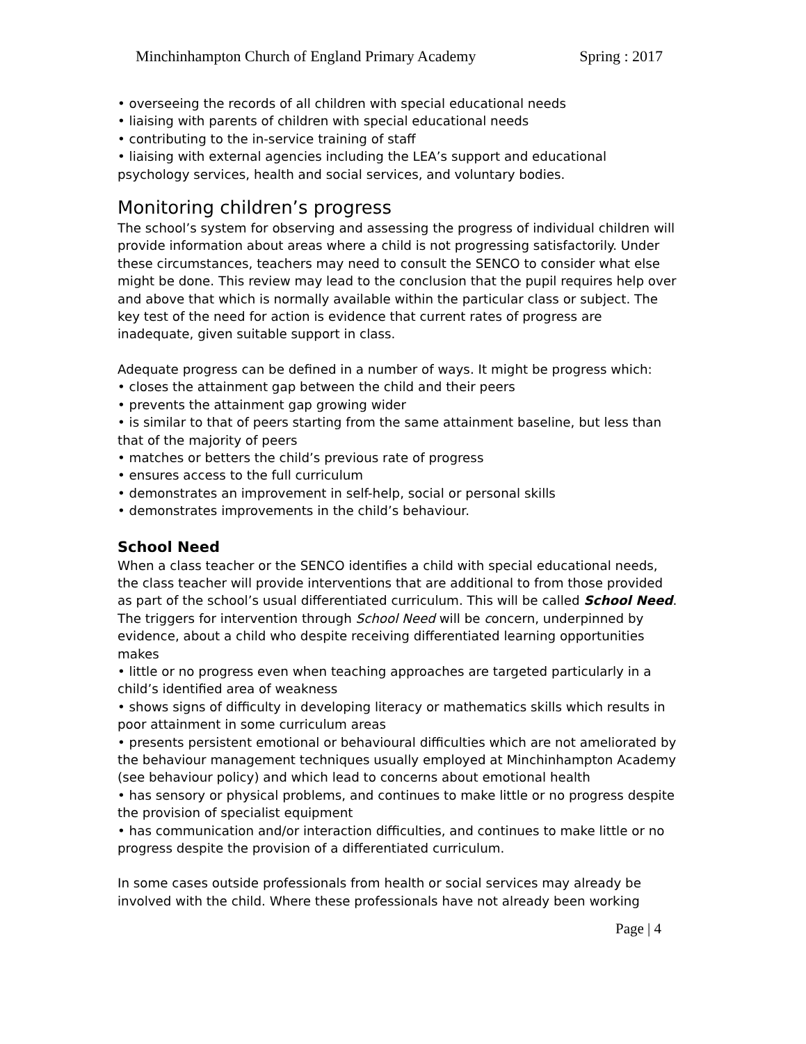Minchinhampton Church of England Primary Academy Spring : 2017
• overseeing the records of all children with special educational needs
• liaising with parents of children with special educational needs
• contributing to the in-service training of staff
• liaising with external agencies including the LEA’s support and educational psychology services, health and social services, and voluntary bodies.
Monitoring children’s progress
The school’s system for observing and assessing the progress of individual children will provide information about areas where a child is not progressing satisfactorily. Under these circumstances, teachers may need to consult the SENCO to consider what else might be done. This review may lead to the conclusion that the pupil requires help over and above that which is normally available within the particular class or subject. The key test of the need for action is evidence that current rates of progress are inadequate, given suitable support in class.
Adequate progress can be defined in a number of ways. It might be progress which:
• closes the attainment gap between the child and their peers
• prevents the attainment gap growing wider
• is similar to that of peers starting from the same attainment baseline, but less than that of the majority of peers
• matches or betters the child’s previous rate of progress
• ensures access to the full curriculum
• demonstrates an improvement in self-help, social or personal skills
• demonstrates improvements in the child’s behaviour.
School Need
When a class teacher or the SENCO identifies a child with special educational needs, the class teacher will provide interventions that are additional to from those provided as part of the school’s usual differentiated curriculum. This will be called School Need. The triggers for intervention through School Need will be concern, underpinned by evidence, about a child who despite receiving differentiated learning opportunities makes
• little or no progress even when teaching approaches are targeted particularly in a child’s identified area of weakness
• shows signs of difficulty in developing literacy or mathematics skills which results in poor attainment in some curriculum areas
• presents persistent emotional or behavioural difficulties which are not ameliorated by the behaviour management techniques usually employed at Minchinhampton Academy (see behaviour policy) and which lead to concerns about emotional health
• has sensory or physical problems, and continues to make little or no progress despite the provision of specialist equipment
• has communication and/or interaction difficulties, and continues to make little or no progress despite the provision of a differentiated curriculum.
In some cases outside professionals from health or social services may already be involved with the child. Where these professionals have not already been working
Page | 4